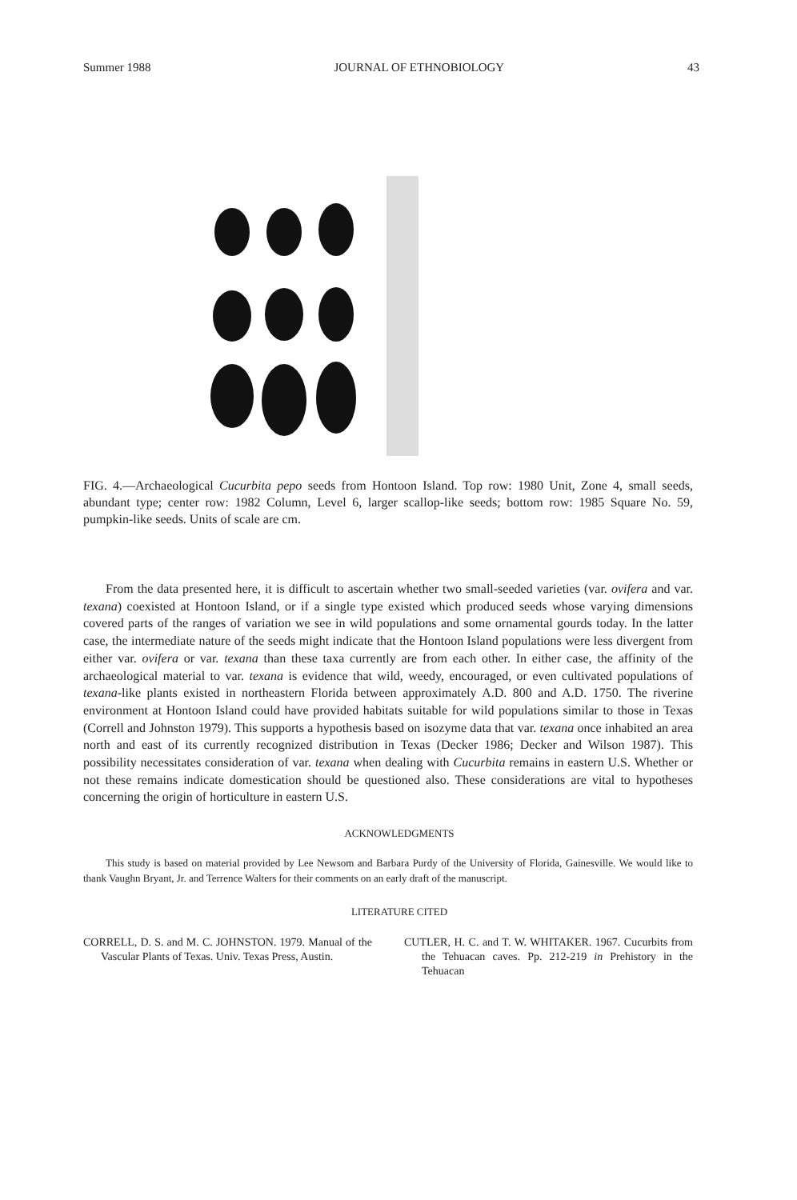Summer 1988 JOURNAL OF ETHNOBIOLOGY 43
FIG. 4.—Archaeological Cucurbita pepo seeds from Hontoon Island. Top row: 1980 Unit, Zone 4, small seeds, abundant type; center row: 1982 Column, Level 6, larger scallop-like seeds; bottom row: 1985 Square No. 59, pumpkin-like seeds. Units of scale are cm.
From the data presented here, it is difficult to ascertain whether two small-seeded varieties (var. ovifera and var. texana) coexisted at Hontoon Island, or if a single type existed which produced seeds whose varying dimensions covered parts of the ranges of variation we see in wild populations and some ornamental gourds today. In the latter case, the intermediate nature of the seeds might indicate that the Hontoon Island populations were less divergent from either var. ovifera or var. texana than these taxa currently are from each other. In either case, the affinity of the archaeological material to var. texana is evidence that wild, weedy, encouraged, or even cultivated populations of texana-like plants existed in northeastern Florida between approximately A.D. 800 and A.D. 1750. The riverine environment at Hontoon Island could have provided habitats suitable for wild populations similar to those in Texas (Correll and Johnston 1979). This supports a hypothesis based on isozyme data that var. texana once inhabited an area north and east of its currently recognized distribution in Texas (Decker 1986; Decker and Wilson 1987). This possibility necessitates consideration of var. texana when dealing with Cucurbita remains in eastern U.S. Whether or not these remains indicate domestication should be questioned also. These considerations are vital to hypotheses concerning the origin of horticulture in eastern U.S.
ACKNOWLEDGMENTS
This study is based on material provided by Lee Newsom and Barbara Purdy of the University of Florida, Gainesville. We would like to thank Vaughn Bryant, Jr. and Terrence Walters for their comments on an early draft of the manuscript.
LITERATURE CITED
CORRELL, D. S. and M. C. JOHNSTON. 1979. Manual of the Vascular Plants of Texas. Univ. Texas Press, Austin.
CUTLER, H. C. and T. W. WHITAKER. 1967. Cucurbits from the Tehuacan caves. Pp. 212-219 in Prehistory in the Tehuacan